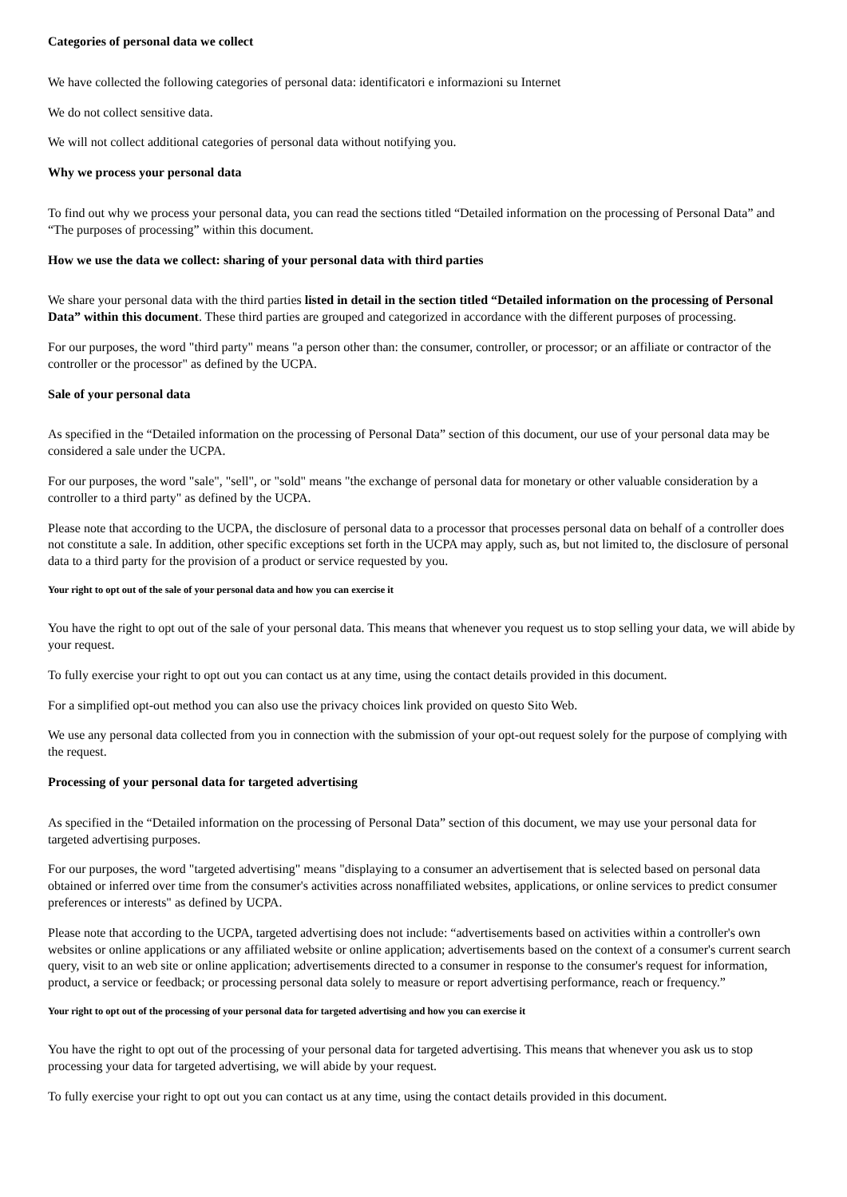Categories of personal data we collect
We have collected the following categories of personal data: identificatori e informazioni su Internet
We do not collect sensitive data.
We will not collect additional categories of personal data without notifying you.
Why we process your personal data
To find out why we process your personal data, you can read the sections titled “Detailed information on the processing of Personal Data” and “The purposes of processing” within this document.
How we use the data we collect: sharing of your personal data with third parties
We share your personal data with the third parties listed in detail in the section titled “Detailed information on the processing of Personal Data” within this document. These third parties are grouped and categorized in accordance with the different purposes of processing.
For our purposes, the word "third party" means "a person other than: the consumer, controller, or processor; or an affiliate or contractor of the controller or the processor" as defined by the UCPA.
Sale of your personal data
As specified in the “Detailed information on the processing of Personal Data” section of this document, our use of your personal data may be considered a sale under the UCPA.
For our purposes, the word "sale", "sell", or "sold" means "the exchange of personal data for monetary or other valuable consideration by a controller to a third party" as defined by the UCPA.
Please note that according to the UCPA, the disclosure of personal data to a processor that processes personal data on behalf of a controller does not constitute a sale. In addition, other specific exceptions set forth in the UCPA may apply, such as, but not limited to, the disclosure of personal data to a third party for the provision of a product or service requested by you.
Your right to opt out of the sale of your personal data and how you can exercise it
You have the right to opt out of the sale of your personal data. This means that whenever you request us to stop selling your data, we will abide by your request.
To fully exercise your right to opt out you can contact us at any time, using the contact details provided in this document.
For a simplified opt-out method you can also use the privacy choices link provided on questo Sito Web.
We use any personal data collected from you in connection with the submission of your opt-out request solely for the purpose of complying with the request.
Processing of your personal data for targeted advertising
As specified in the “Detailed information on the processing of Personal Data” section of this document, we may use your personal data for targeted advertising purposes.
For our purposes, the word "targeted advertising" means "displaying to a consumer an advertisement that is selected based on personal data obtained or inferred over time from the consumer's activities across nonaffiliated websites, applications, or online services to predict consumer preferences or interests" as defined by UCPA.
Please note that according to the UCPA, targeted advertising does not include: “advertisements based on activities within a controller's own websites or online applications or any affiliated website or online application; advertisements based on the context of a consumer's current search query, visit to an web site or online application; advertisements directed to a consumer in response to the consumer's request for information, product, a service or feedback; or processing personal data solely to measure or report advertising performance, reach or frequency.”
Your right to opt out of the processing of your personal data for targeted advertising and how you can exercise it
You have the right to opt out of the processing of your personal data for targeted advertising. This means that whenever you ask us to stop processing your data for targeted advertising, we will abide by your request.
To fully exercise your right to opt out you can contact us at any time, using the contact details provided in this document.